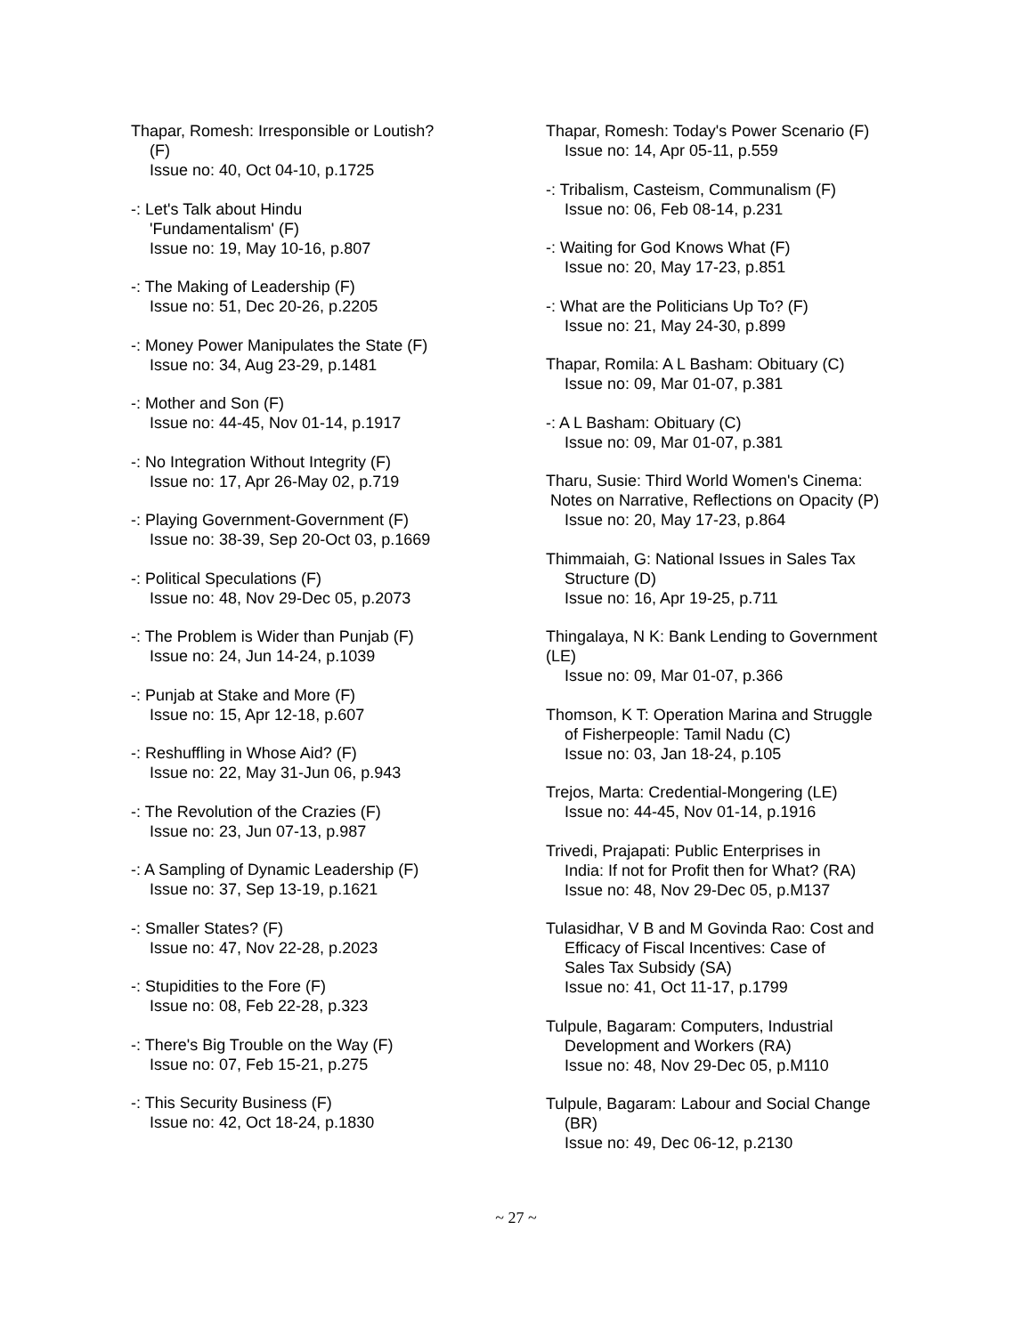Thapar, Romesh: Irresponsible or Loutish?
(F)
Issue no: 40, Oct 04-10, p.1725
-: Let's Talk about Hindu
'Fundamentalism' (F)
Issue no: 19, May 10-16, p.807
-: The Making of Leadership (F)
Issue no: 51, Dec 20-26, p.2205
-: Money Power Manipulates the State (F)
Issue no: 34, Aug 23-29, p.1481
-: Mother and Son (F)
Issue no: 44-45, Nov 01-14, p.1917
-: No Integration Without Integrity (F)
Issue no: 17, Apr 26-May 02, p.719
-: Playing Government-Government (F)
Issue no: 38-39, Sep 20-Oct 03, p.1669
-: Political Speculations (F)
Issue no: 48, Nov 29-Dec 05, p.2073
-: The Problem is Wider than Punjab (F)
Issue no: 24, Jun 14-24, p.1039
-: Punjab at Stake and More (F)
Issue no: 15, Apr 12-18, p.607
-: Reshuffling in Whose Aid? (F)
Issue no: 22, May 31-Jun 06, p.943
-: The Revolution of the Crazies (F)
Issue no: 23, Jun 07-13, p.987
-: A Sampling of Dynamic Leadership (F)
Issue no: 37, Sep 13-19, p.1621
-: Smaller States? (F)
Issue no: 47, Nov 22-28, p.2023
-: Stupidities to the Fore (F)
Issue no: 08, Feb 22-28, p.323
-: There's Big Trouble on the Way (F)
Issue no: 07, Feb 15-21, p.275
-: This Security Business (F)
Issue no: 42, Oct 18-24, p.1830
Thapar, Romesh: Today's Power Scenario (F)
Issue no: 14, Apr 05-11, p.559
-: Tribalism, Casteism, Communalism (F)
Issue no: 06, Feb 08-14, p.231
-: Waiting for God Knows What (F)
Issue no: 20, May 17-23, p.851
-: What are the Politicians Up To? (F)
Issue no: 21, May 24-30, p.899
Thapar, Romila: A L Basham: Obituary (C)
Issue no: 09, Mar 01-07, p.381
-: A L Basham: Obituary (C)
Issue no: 09, Mar 01-07, p.381
Tharu, Susie: Third World Women's Cinema:
Notes on Narrative, Reflections on Opacity (P)
Issue no: 20, May 17-23, p.864
Thimmaiah, G: National Issues in Sales Tax
Structure (D)
Issue no: 16, Apr 19-25, p.711
Thingalaya, N K: Bank Lending to Government
(LE)
Issue no: 09, Mar 01-07, p.366
Thomson, K T: Operation Marina and Struggle
of Fisherpeople: Tamil Nadu (C)
Issue no: 03, Jan 18-24, p.105
Trejos, Marta: Credential-Mongering (LE)
Issue no: 44-45, Nov 01-14, p.1916
Trivedi, Prajapati: Public Enterprises in
India: If not for Profit then for What? (RA)
Issue no: 48, Nov 29-Dec 05, p.M137
Tulasidhar, V B and M Govinda Rao: Cost and
Efficacy of Fiscal Incentives: Case of
Sales Tax Subsidy (SA)
Issue no: 41, Oct 11-17, p.1799
Tulpule, Bagaram: Computers, Industrial
Development and Workers (RA)
Issue no: 48, Nov 29-Dec 05, p.M110
Tulpule, Bagaram: Labour and Social Change
(BR)
Issue no: 49, Dec 06-12, p.2130
~ 27 ~